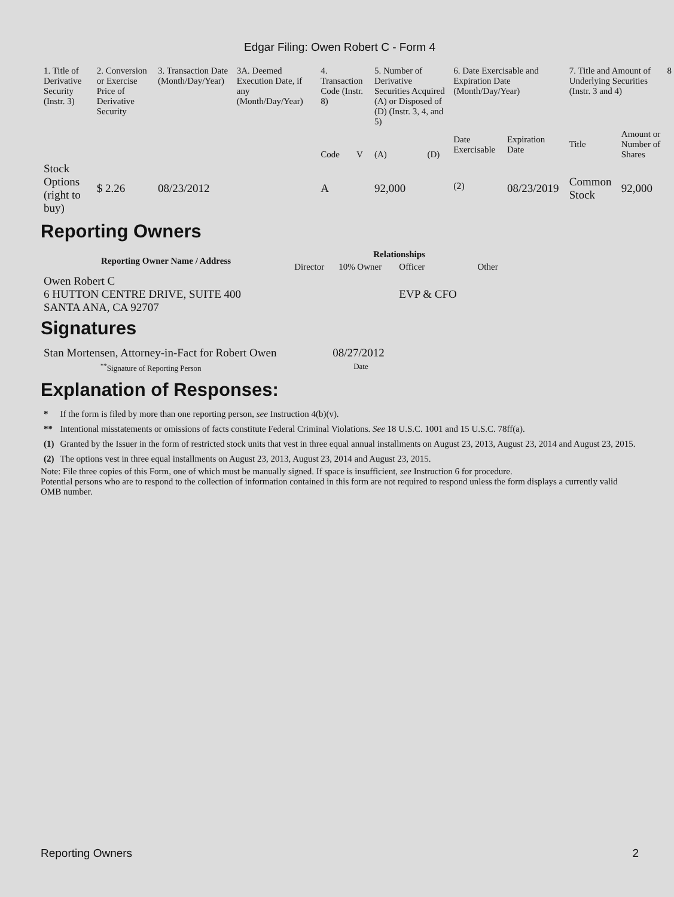Edgar Filing: Owen Robert C - Form 4
| 1. Title of Derivative Security (Instr. 3) | 2. Conversion or Exercise Price of Derivative Security | 3. Transaction Date (Month/Day/Year) | 3A. Deemed Execution Date, if any (Month/Day/Year) | 4. Transaction Code (Instr. 8) | | 5. Number of Derivative Securities Acquired (A) or Disposed of (D) (Instr. 3, 4, and 5) | | 6. Date Exercisable and Expiration Date (Month/Day/Year) | | 7. Title and Amount of Underlying Securities (Instr. 3 and 4) | | 8 |
| --- | --- | --- | --- | --- | --- | --- | --- | --- | --- | --- | --- | --- |
| | | | | Code | V | (A) | (D) | Date Exercisable | Expiration Date | Title | Amount or Number of Shares | |
| Stock Options (right to buy) | $ 2.26 | 08/23/2012 | | A | | 92,000 | | <sup>(2)</sup> | 08/23/2019 | Common Stock | 92,000 | |
Reporting Owners
| Reporting Owner Name / Address | Relationships | | | |
| --- | --- | --- | --- | --- |
| | Director | 10% Owner | Officer | Other |
| Owen Robert C 6 HUTTON CENTRE DRIVE, SUITE 400 SANTA ANA, CA 92707 | | | EVP & CFO | |
Signatures
| Stan Mortensen, Attorney-in-Fact for Robert Owen | 08/27/2012 |
| <sup>**</sup> Signature of Reporting Person | Date |
Explanation of Responses:
| * | If the form is filed by more than one reporting person, see Instruction 4(b)(v). |
| ** | Intentional misstatements or omissions of facts constitute Federal Criminal Violations. See 18 U.S.C. 1001 and 15 U.S.C. 78ff(a). |
| (1) | Granted by the Issuer in the form of restricted stock units that vest in three equal annual installments on August 23, 2013, August 23, 2014 and August 23, 2015. |
| (2) | The options vest in three equal installments on August 23, 2013, August 23, 2014 and August 23, 2015. |
Note: File three copies of this Form, one of which must be manually signed. If space is insufficient, see Instruction 6 for procedure.
Potential persons who are to respond to the collection of information contained in this form are not required to respond unless the form displays a currently valid OMB number.
Reporting Owners 2